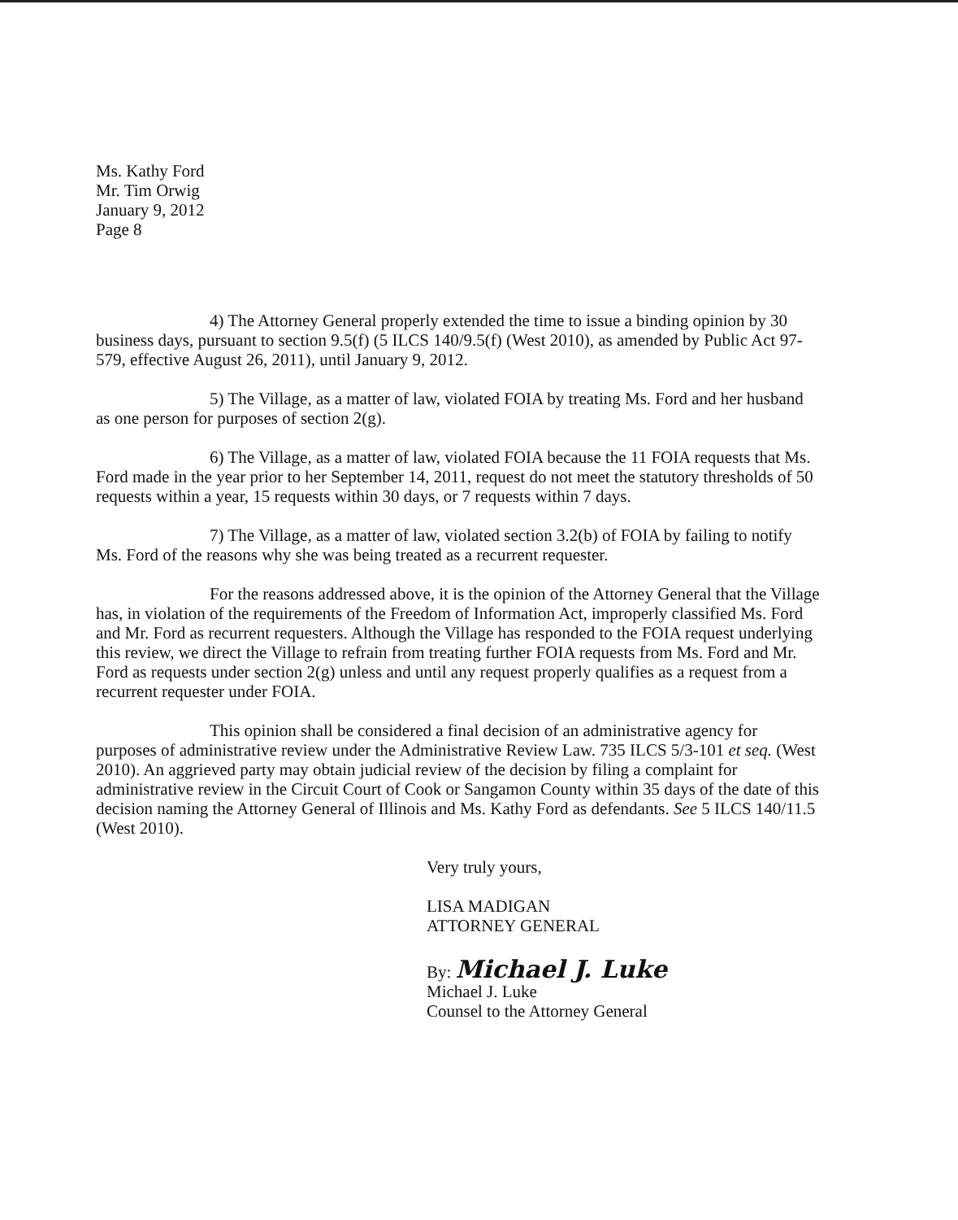Ms. Kathy Ford
Mr. Tim Orwig
January 9, 2012
Page 8
4) The Attorney General properly extended the time to issue a binding opinion by 30 business days, pursuant to section 9.5(f) (5 ILCS 140/9.5(f) (West 2010), as amended by Public Act 97-579, effective August 26, 2011), until January 9, 2012.
5) The Village, as a matter of law, violated FOIA by treating Ms. Ford and her husband as one person for purposes of section 2(g).
6) The Village, as a matter of law, violated FOIA because the 11 FOIA requests that Ms. Ford made in the year prior to her September 14, 2011, request do not meet the statutory thresholds of 50 requests within a year, 15 requests within 30 days, or 7 requests within 7 days.
7) The Village, as a matter of law, violated section 3.2(b) of FOIA by failing to notify Ms. Ford of the reasons why she was being treated as a recurrent requester.
For the reasons addressed above, it is the opinion of the Attorney General that the Village has, in violation of the requirements of the Freedom of Information Act, improperly classified Ms. Ford and Mr. Ford as recurrent requesters. Although the Village has responded to the FOIA request underlying this review, we direct the Village to refrain from treating further FOIA requests from Ms. Ford and Mr. Ford as requests under section 2(g) unless and until any request properly qualifies as a request from a recurrent requester under FOIA.
This opinion shall be considered a final decision of an administrative agency for purposes of administrative review under the Administrative Review Law. 735 ILCS 5/3-101 et seq. (West 2010). An aggrieved party may obtain judicial review of the decision by filing a complaint for administrative review in the Circuit Court of Cook or Sangamon County within 35 days of the date of this decision naming the Attorney General of Illinois and Ms. Kathy Ford as defendants. See 5 ILCS 140/11.5 (West 2010).
Very truly yours,
LISA MADIGAN
ATTORNEY GENERAL
By: Michael J. Luke
Michael J. Luke
Counsel to the Attorney General